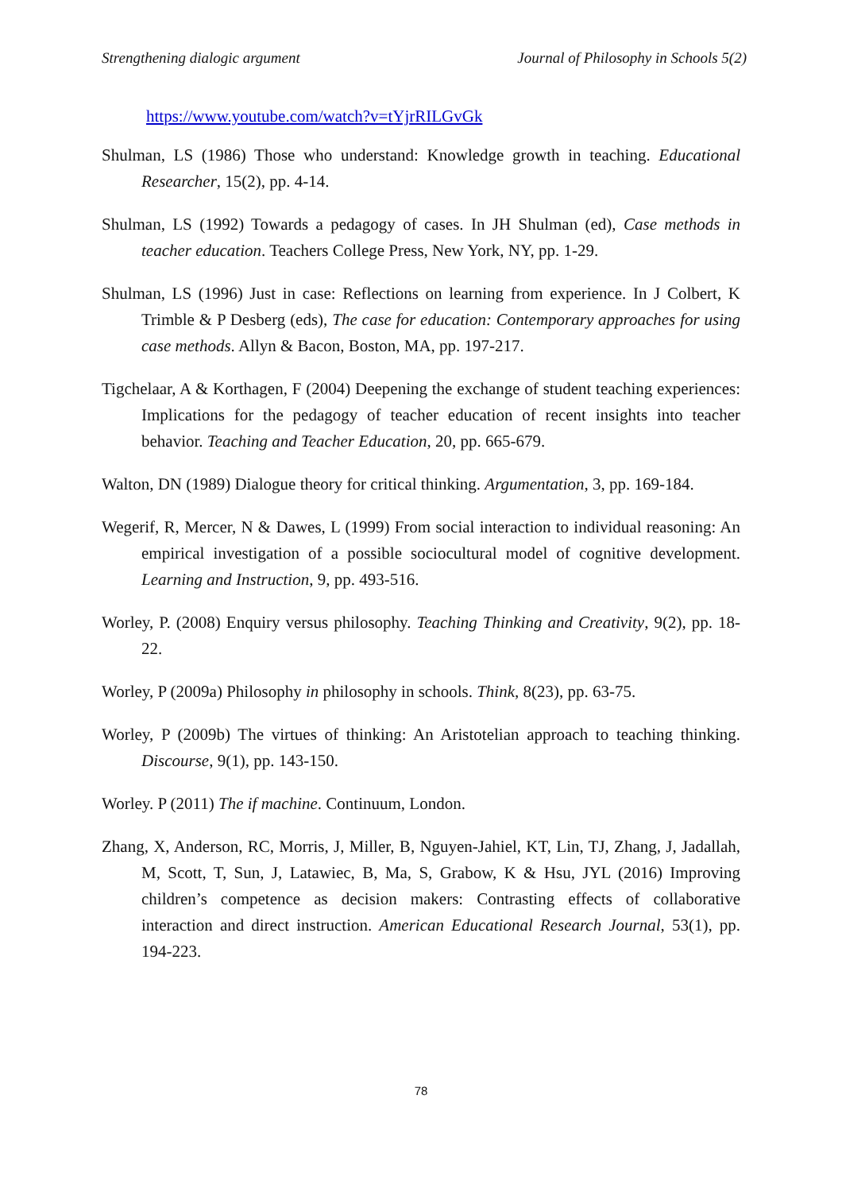Strengthening dialogic argument Journal of Philosophy in Schools 5(2)
https://www.youtube.com/watch?v=tYjrRILGvGk
Shulman, LS (1986) Those who understand: Knowledge growth in teaching. Educational Researcher, 15(2), pp. 4-14.
Shulman, LS (1992) Towards a pedagogy of cases. In JH Shulman (ed), Case methods in teacher education. Teachers College Press, New York, NY, pp. 1-29.
Shulman, LS (1996) Just in case: Reflections on learning from experience. In J Colbert, K Trimble & P Desberg (eds), The case for education: Contemporary approaches for using case methods. Allyn & Bacon, Boston, MA, pp. 197-217.
Tigchelaar, A & Korthagen, F (2004) Deepening the exchange of student teaching experiences: Implications for the pedagogy of teacher education of recent insights into teacher behavior. Teaching and Teacher Education, 20, pp. 665-679.
Walton, DN (1989) Dialogue theory for critical thinking. Argumentation, 3, pp. 169-184.
Wegerif, R, Mercer, N & Dawes, L (1999) From social interaction to individual reasoning: An empirical investigation of a possible sociocultural model of cognitive development. Learning and Instruction, 9, pp. 493-516.
Worley, P. (2008) Enquiry versus philosophy. Teaching Thinking and Creativity, 9(2), pp. 18-22.
Worley, P (2009a) Philosophy in philosophy in schools. Think, 8(23), pp. 63-75.
Worley, P (2009b) The virtues of thinking: An Aristotelian approach to teaching thinking. Discourse, 9(1), pp. 143-150.
Worley. P (2011) The if machine. Continuum, London.
Zhang, X, Anderson, RC, Morris, J, Miller, B, Nguyen-Jahiel, KT, Lin, TJ, Zhang, J, Jadallah, M, Scott, T, Sun, J, Latawiec, B, Ma, S, Grabow, K & Hsu, JYL (2016) Improving children’s competence as decision makers: Contrasting effects of collaborative interaction and direct instruction. American Educational Research Journal, 53(1), pp. 194-223.
78